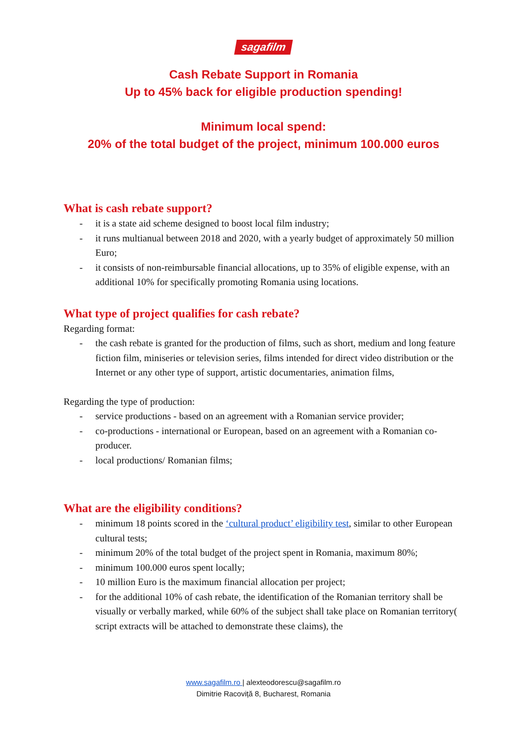sagafilm
Cash Rebate Support in Romania
Up to 45% back for eligible production spending!
Minimum local spend:
20% of the total budget of the project, minimum 100.000 euros
What is cash rebate support?
- it is a state aid scheme designed to boost local film industry;
- it runs multianual between 2018 and 2020, with a yearly budget of approximately 50 million Euro;
- it consists of non-reimbursable financial allocations, up to 35% of eligible expense, with an additional 10% for specifically promoting Romania using locations.
What type of project qualifies for cash rebate?
Regarding format:
- the cash rebate is granted for the production of films, such as short, medium and long feature fiction film, miniseries or television series, films intended for direct video distribution or the Internet or any other type of support, artistic documentaries, animation films,
Regarding the type of production:
- service productions - based on an agreement with a Romanian service provider;
- co-productions - international or European, based on an agreement with a Romanian co-producer.
- local productions/ Romanian films;
What are the eligibility conditions?
- minimum 18 points scored in the ‘cultural product’ eligibility test, similar to other European cultural tests;
- minimum 20% of the total budget of the project spent in Romania, maximum 80%;
- minimum 100.000 euros spent locally;
- 10 million Euro is the maximum financial allocation per project;
- for the additional 10% of cash rebate, the identification of the Romanian territory shall be visually or verbally marked, while 60% of the subject shall take place on Romanian territory( script extracts will be attached to demonstrate these claims), the
www.sagafilm.ro | alexteodorescu@sagafilm.ro
Dimitrie Racoviță 8, Bucharest, Romania